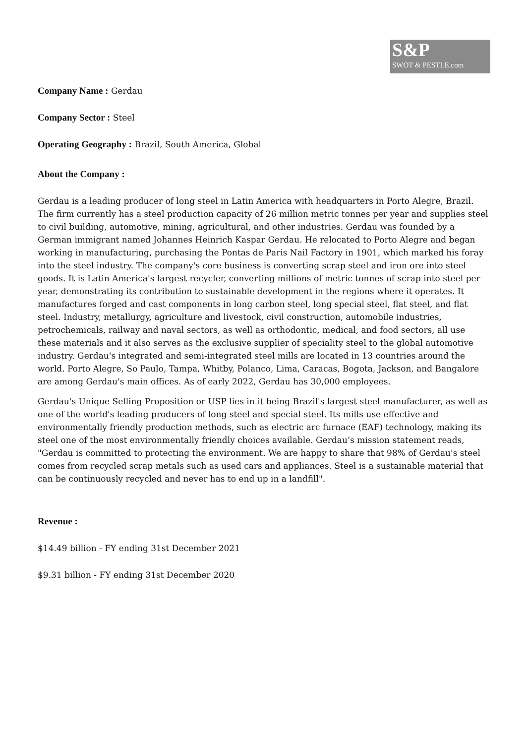S&P
SWOT & PESTLE.com
Company Name : Gerdau
Company Sector : Steel
Operating Geography : Brazil, South America, Global
About the Company :
Gerdau is a leading producer of long steel in Latin America with headquarters in Porto Alegre, Brazil. The firm currently has a steel production capacity of 26 million metric tonnes per year and supplies steel to civil building, automotive, mining, agricultural, and other industries. Gerdau was founded by a German immigrant named Johannes Heinrich Kaspar Gerdau. He relocated to Porto Alegre and began working in manufacturing, purchasing the Pontas de Paris Nail Factory in 1901, which marked his foray into the steel industry. The company's core business is converting scrap steel and iron ore into steel goods. It is Latin America's largest recycler, converting millions of metric tonnes of scrap into steel per year, demonstrating its contribution to sustainable development in the regions where it operates. It manufactures forged and cast components in long carbon steel, long special steel, flat steel, and flat steel. Industry, metallurgy, agriculture and livestock, civil construction, automobile industries, petrochemicals, railway and naval sectors, as well as orthodontic, medical, and food sectors, all use these materials and it also serves as the exclusive supplier of speciality steel to the global automotive industry. Gerdau's integrated and semi-integrated steel mills are located in 13 countries around the world. Porto Alegre, So Paulo, Tampa, Whitby, Polanco, Lima, Caracas, Bogota, Jackson, and Bangalore are among Gerdau's main offices. As of early 2022, Gerdau has 30,000 employees.
Gerdau's Unique Selling Proposition or USP lies in it being Brazil's largest steel manufacturer, as well as one of the world's leading producers of long steel and special steel. Its mills use effective and environmentally friendly production methods, such as electric arc furnace (EAF) technology, making its steel one of the most environmentally friendly choices available. Gerdau’s mission statement reads, "Gerdau is committed to protecting the environment. We are happy to share that 98% of Gerdau's steel comes from recycled scrap metals such as used cars and appliances. Steel is a sustainable material that can be continuously recycled and never has to end up in a landfill".
Revenue :
$14.49 billion - FY ending 31st December 2021
$9.31 billion - FY ending 31st December 2020